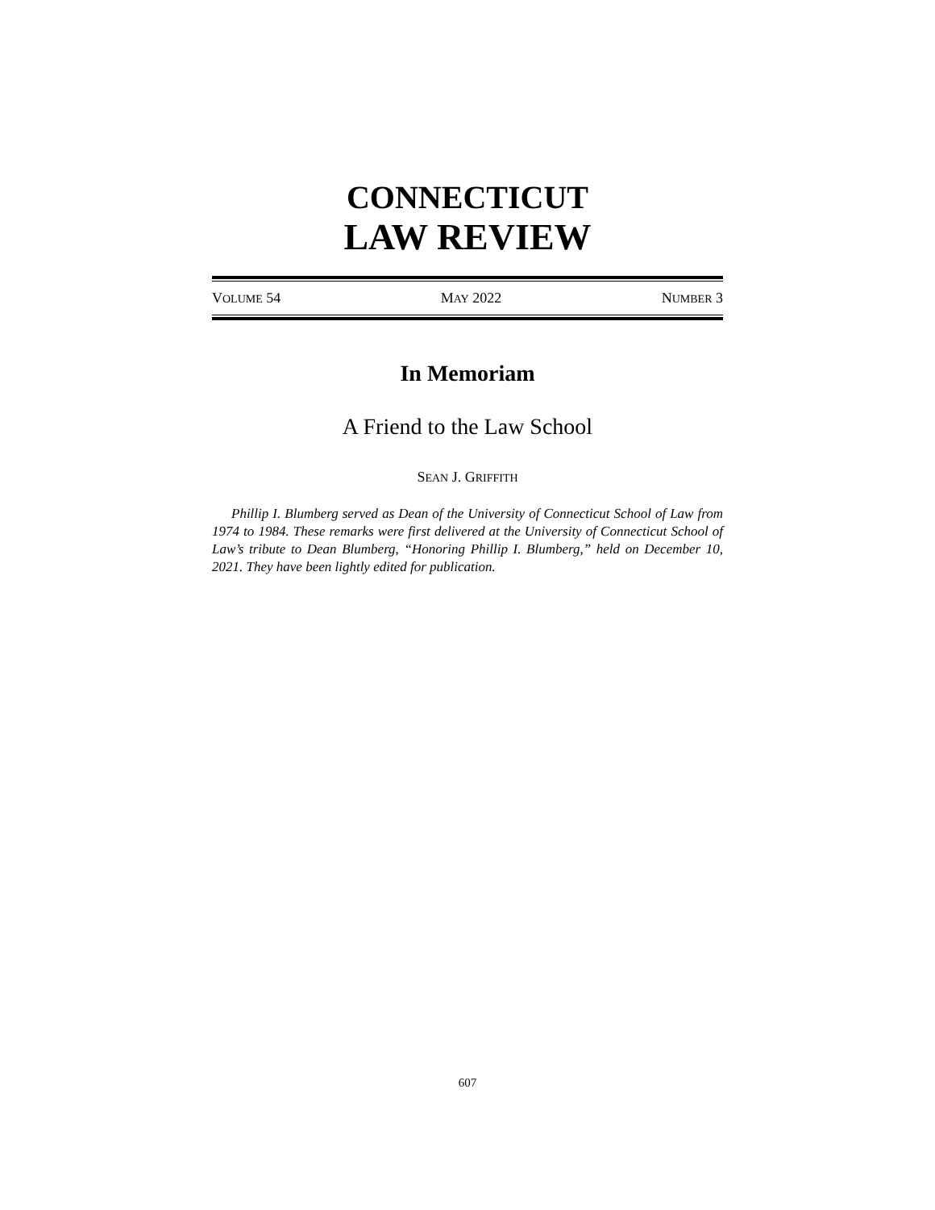CONNECTICUT
LAW REVIEW
VOLUME 54 MAY 2022 NUMBER 3
In Memoriam
A Friend to the Law School
SEAN J. GRIFFITH
Phillip I. Blumberg served as Dean of the University of Connecticut School of Law from 1974 to 1984. These remarks were first delivered at the University of Connecticut School of Law’s tribute to Dean Blumberg, “Honoring Phillip I. Blumberg,” held on December 10, 2021. They have been lightly edited for publication.
607